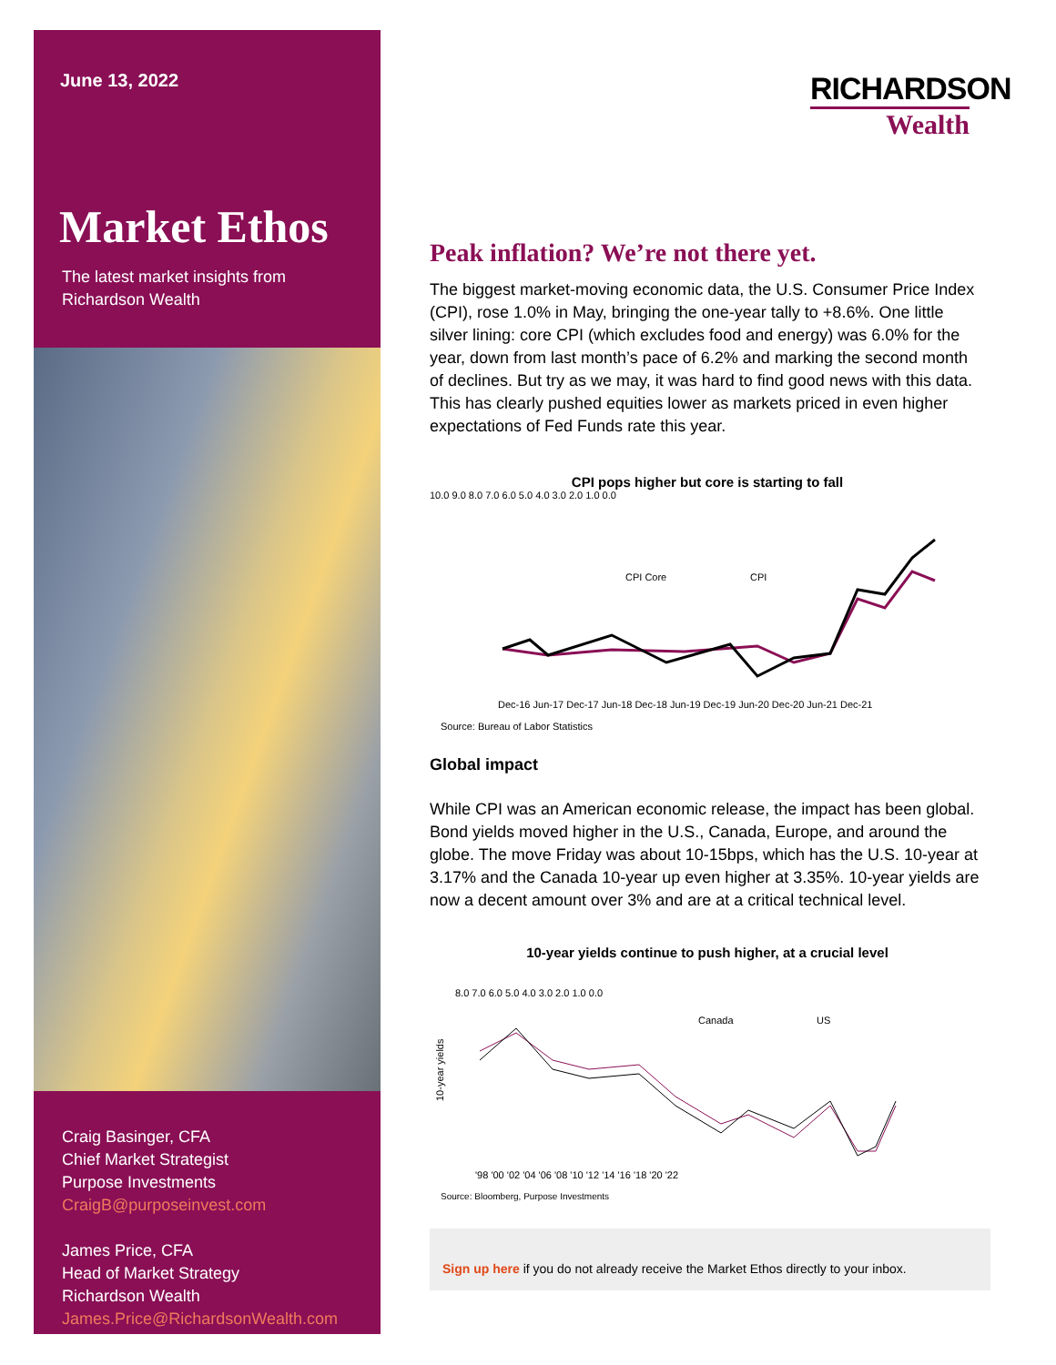June 13, 2022
Market Ethos
The latest market insights from
Richardson Wealth
Craig Basinger, CFA
Chief Market Strategist
Purpose Investments
CraigB@purposeinvest.com
James Price, CFA
Head of Market Strategy
Richardson Wealth
James.Price@RichardsonWealth.com
RICHARDSON
Wealth
Peak inflation? We’re not there yet.
The biggest market-moving economic data, the U.S. Consumer Price Index (CPI), rose 1.0% in May, bringing the one-year tally to +8.6%. One little silver lining: core CPI (which excludes food and energy) was 6.0% for the year, down from last month’s pace of 6.2% and marking the second month of declines. But try as we may, it was hard to find good news with this data. This has clearly pushed equities lower as markets priced in even higher expectations of Fed Funds rate this year.
CPI pops higher but core is starting to fall
10.0 9.0 8.0 7.0 6.0 5.0 4.0 3.0 2.0 1.0 0.0
CPI Core
CPI
Dec-16 Jun-17 Dec-17 Jun-18 Dec-18 Jun-19 Dec-19 Jun-20 Dec-20 Jun-21 Dec-21
Source: Bureau of Labor Statistics
Global impact
While CPI was an American economic release, the impact has been global. Bond yields moved higher in the U.S., Canada, Europe, and around the globe. The move Friday was about 10-15bps, which has the U.S. 10-year at 3.17% and the Canada 10-year up even higher at 3.35%. 10-year yields are now a decent amount over 3% and are at a critical technical level.
10-year yields continue to push higher, at a crucial level
8.0 7.0 6.0 5.0 4.0 3.0 2.0 1.0 0.0
Canada
US
10-year yields
'98 '00 '02 '04 '06 '08 '10 '12 '14 '16 '18 '20 '22
Source: Bloomberg, Purpose Investments
Sign up here if you do not already receive the Market Ethos directly to your inbox.